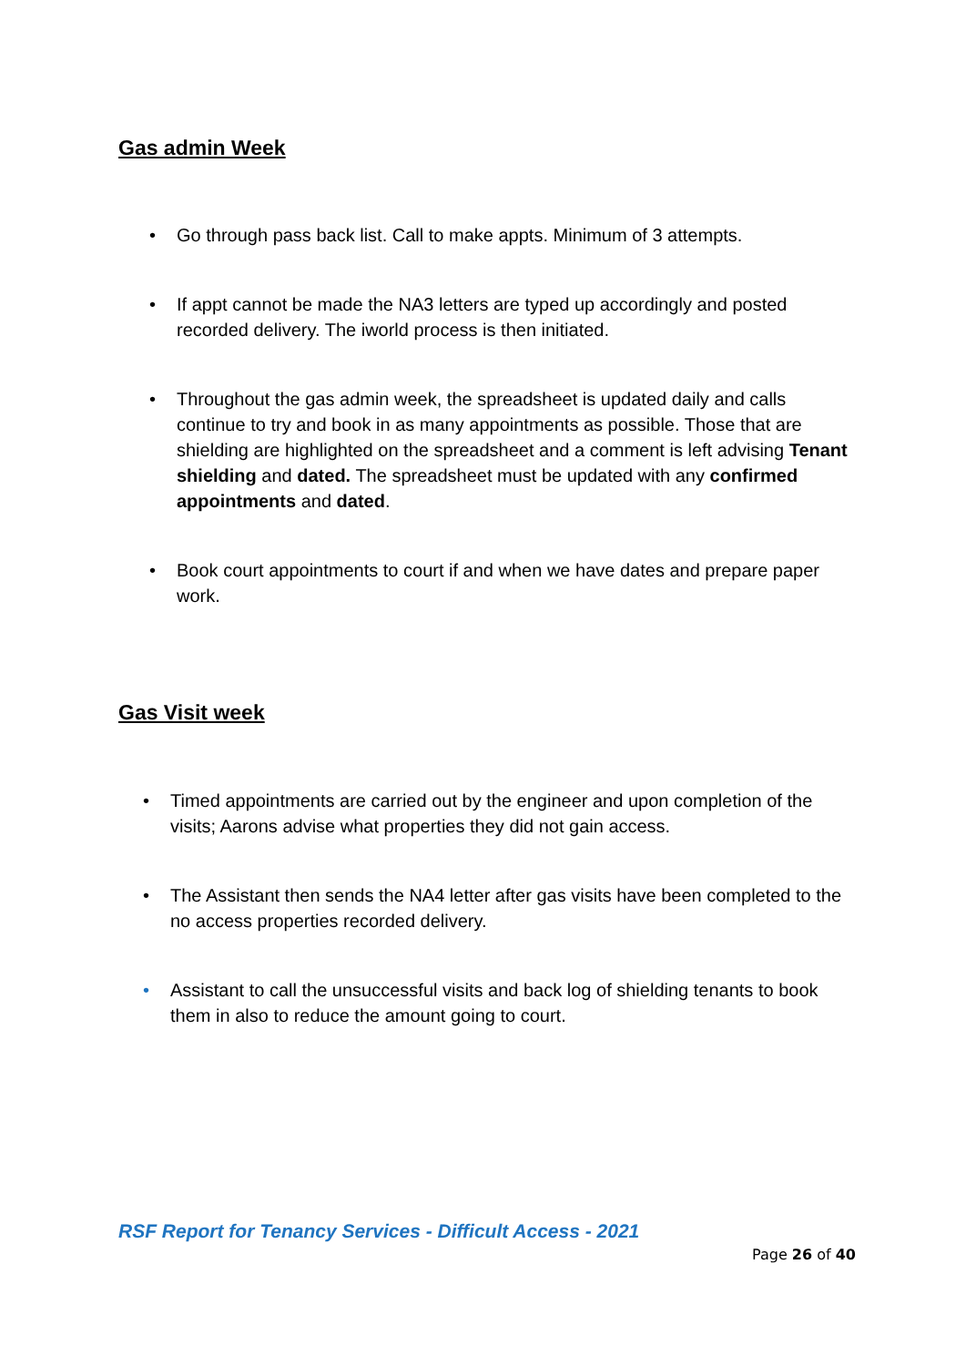Gas admin Week
• Go through pass back list. Call to make appts. Minimum of 3 attempts.
• If appt cannot be made the NA3 letters are typed up accordingly and posted recorded delivery. The iworld process is then initiated.
• Throughout the gas admin week, the spreadsheet is updated daily and calls continue to try and book in as many appointments as possible. Those that are shielding are highlighted on the spreadsheet and a comment is left advising Tenant shielding and dated. The spreadsheet must be updated with any confirmed appointments and dated.
• Book court appointments to court if and when we have dates and prepare paper work.
Gas Visit week
• Timed appointments are carried out by the engineer and upon completion of the visits; Aarons advise what properties they did not gain access.
• The Assistant then sends the NA4 letter after gas visits have been completed to the no access properties recorded delivery.
• Assistant to call the unsuccessful visits and back log of shielding tenants to book them in also to reduce the amount going to court.
RSF Report for Tenancy Services - Difficult Access - 2021
Page 26 of 40